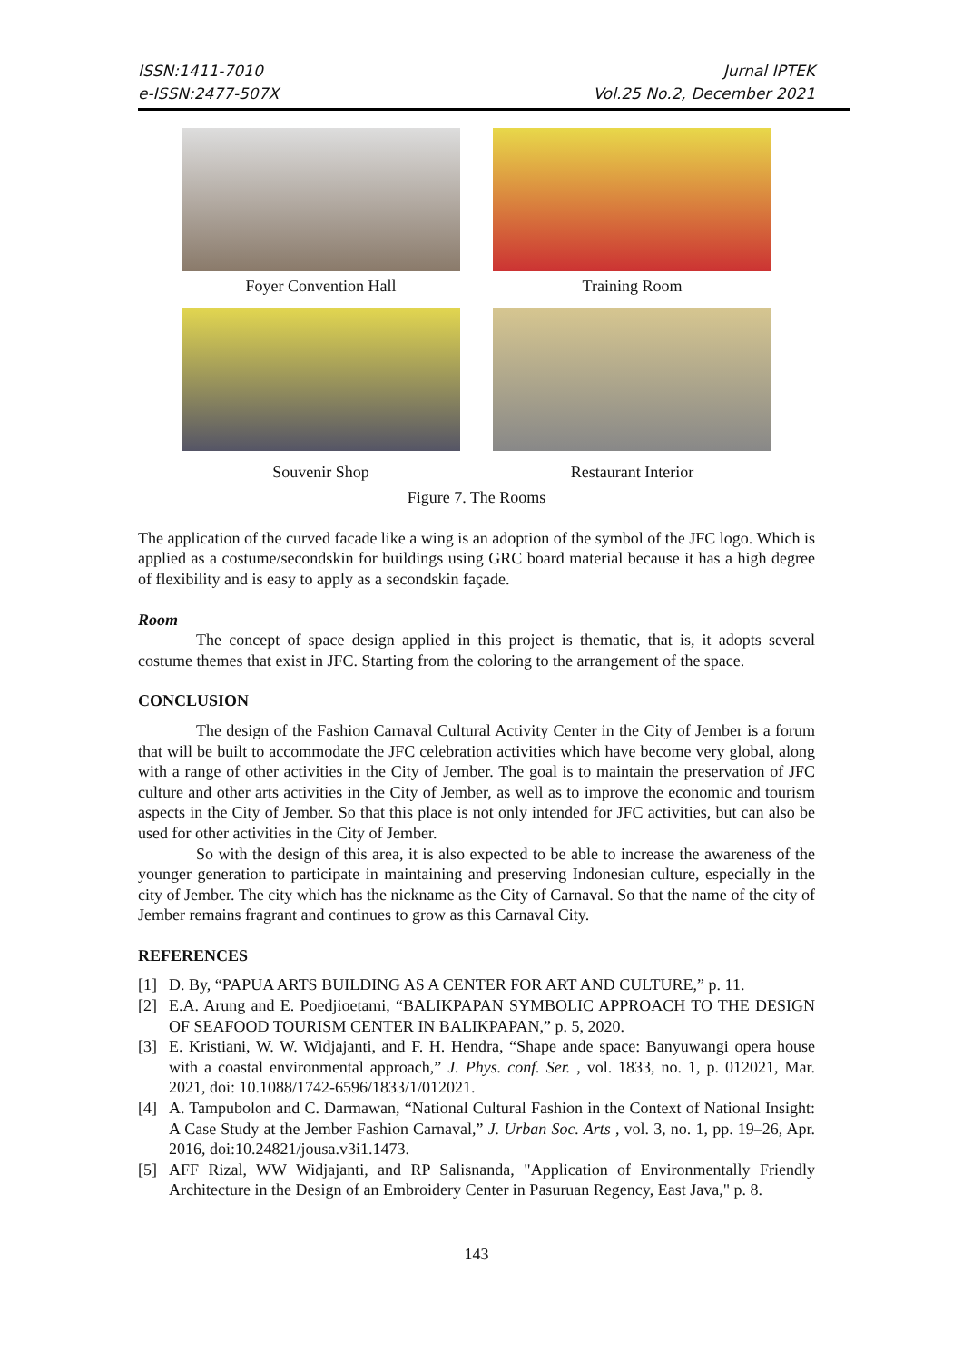ISSN:1411-7010
e-ISSN:2477-507X
Jurnal IPTEK
Vol.25 No.2, December 2021
Foyer Convention Hall
Training Room
Souvenir Shop
Restaurant Interior
Figure 7. The Rooms
The application of the curved facade like a wing is an adoption of the symbol of the JFC logo. Which is applied as a costume/secondskin for buildings using GRC board material because it has a high degree of flexibility and is easy to apply as a secondskin façade.
Room
The concept of space design applied in this project is thematic, that is, it adopts several costume themes that exist in JFC. Starting from the coloring to the arrangement of the space.
CONCLUSION
The design of the Fashion Carnaval Cultural Activity Center in the City of Jember is a forum that will be built to accommodate the JFC celebration activities which have become very global, along with a range of other activities in the City of Jember. The goal is to maintain the preservation of JFC culture and other arts activities in the City of Jember, as well as to improve the economic and tourism aspects in the City of Jember. So that this place is not only intended for JFC activities, but can also be used for other activities in the City of Jember.
So with the design of this area, it is also expected to be able to increase the awareness of the younger generation to participate in maintaining and preserving Indonesian culture, especially in the city of Jember. The city which has the nickname as the City of Carnaval. So that the name of the city of Jember remains fragrant and continues to grow as this Carnaval City.
REFERENCES
[1] D. By, “PAPUA ARTS BUILDING AS A CENTER FOR ART AND CULTURE,” p. 11.
[2] E.A. Arung and E. Poedjioetami, “BALIKPAPAN SYMBOLIC APPROACH TO THE DESIGN OF SEAFOOD TOURISM CENTER IN BALIKPAPAN,” p. 5, 2020.
[3] E. Kristiani, W. W. Widjajanti, and F. H. Hendra, “Shape ande space: Banyuwangi opera house with a coastal environmental approach,” J. Phys. conf. Ser. , vol. 1833, no. 1, p. 012021, Mar. 2021, doi: 10.1088/1742-6596/1833/1/012021.
[4] A. Tampubolon and C. Darmawan, “National Cultural Fashion in the Context of National Insight: A Case Study at the Jember Fashion Carnaval,” J. Urban Soc. Arts , vol. 3, no. 1, pp. 19–26, Apr. 2016, doi:10.24821/jousa.v3i1.1473.
[5] AFF Rizal, WW Widjajanti, and RP Salisnanda, "Application of Environmentally Friendly Architecture in the Design of an Embroidery Center in Pasuruan Regency, East Java," p. 8.
143